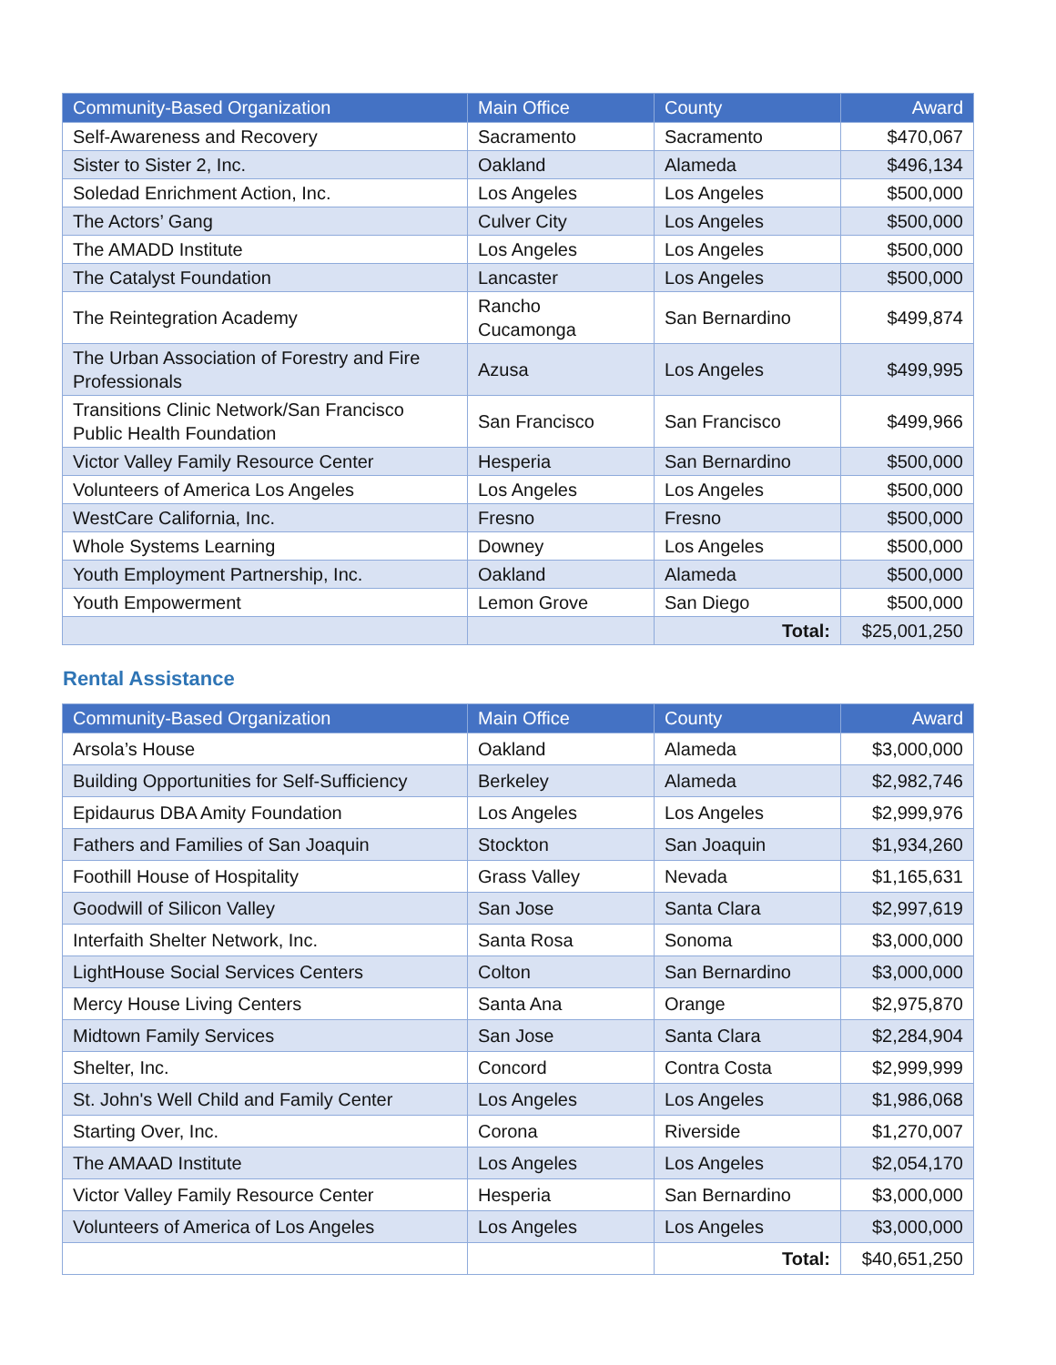| Community-Based Organization | Main Office | County | Award |
| --- | --- | --- | --- |
| Self-Awareness and Recovery | Sacramento | Sacramento | $470,067 |
| Sister to Sister 2, Inc. | Oakland | Alameda | $496,134 |
| Soledad Enrichment Action, Inc. | Los Angeles | Los Angeles | $500,000 |
| The Actors’ Gang | Culver City | Los Angeles | $500,000 |
| The AMADD Institute | Los Angeles | Los Angeles | $500,000 |
| The Catalyst Foundation | Lancaster | Los Angeles | $500,000 |
| The Reintegration Academy | Rancho Cucamonga | San Bernardino | $499,874 |
| The Urban Association of Forestry and Fire Professionals | Azusa | Los Angeles | $499,995 |
| Transitions Clinic Network/San Francisco Public Health Foundation | San Francisco | San Francisco | $499,966 |
| Victor Valley Family Resource Center | Hesperia | San Bernardino | $500,000 |
| Volunteers of America Los Angeles | Los Angeles | Los Angeles | $500,000 |
| WestCare California, Inc. | Fresno | Fresno | $500,000 |
| Whole Systems Learning | Downey | Los Angeles | $500,000 |
| Youth Employment Partnership, Inc. | Oakland | Alameda | $500,000 |
| Youth Empowerment | Lemon Grove | San Diego | $500,000 |
| | | Total: | $25,001,250 |
Rental Assistance
| Community-Based Organization | Main Office | County | Award |
| --- | --- | --- | --- |
| Arsola’s House | Oakland | Alameda | $3,000,000 |
| Building Opportunities for Self-Sufficiency | Berkeley | Alameda | $2,982,746 |
| Epidaurus DBA Amity Foundation | Los Angeles | Los Angeles | $2,999,976 |
| Fathers and Families of San Joaquin | Stockton | San Joaquin | $1,934,260 |
| Foothill House of Hospitality | Grass Valley | Nevada | $1,165,631 |
| Goodwill of Silicon Valley | San Jose | Santa Clara | $2,997,619 |
| Interfaith Shelter Network, Inc. | Santa Rosa | Sonoma | $3,000,000 |
| LightHouse Social Services Centers | Colton | San Bernardino | $3,000,000 |
| Mercy House Living Centers | Santa Ana | Orange | $2,975,870 |
| Midtown Family Services | San Jose | Santa Clara | $2,284,904 |
| Shelter, Inc. | Concord | Contra Costa | $2,999,999 |
| St. John's Well Child and Family Center | Los Angeles | Los Angeles | $1,986,068 |
| Starting Over, Inc. | Corona | Riverside | $1,270,007 |
| The AMAAD Institute | Los Angeles | Los Angeles | $2,054,170 |
| Victor Valley Family Resource Center | Hesperia | San Bernardino | $3,000,000 |
| Volunteers of America of Los Angeles | Los Angeles | Los Angeles | $3,000,000 |
| | | Total: | $40,651,250 |